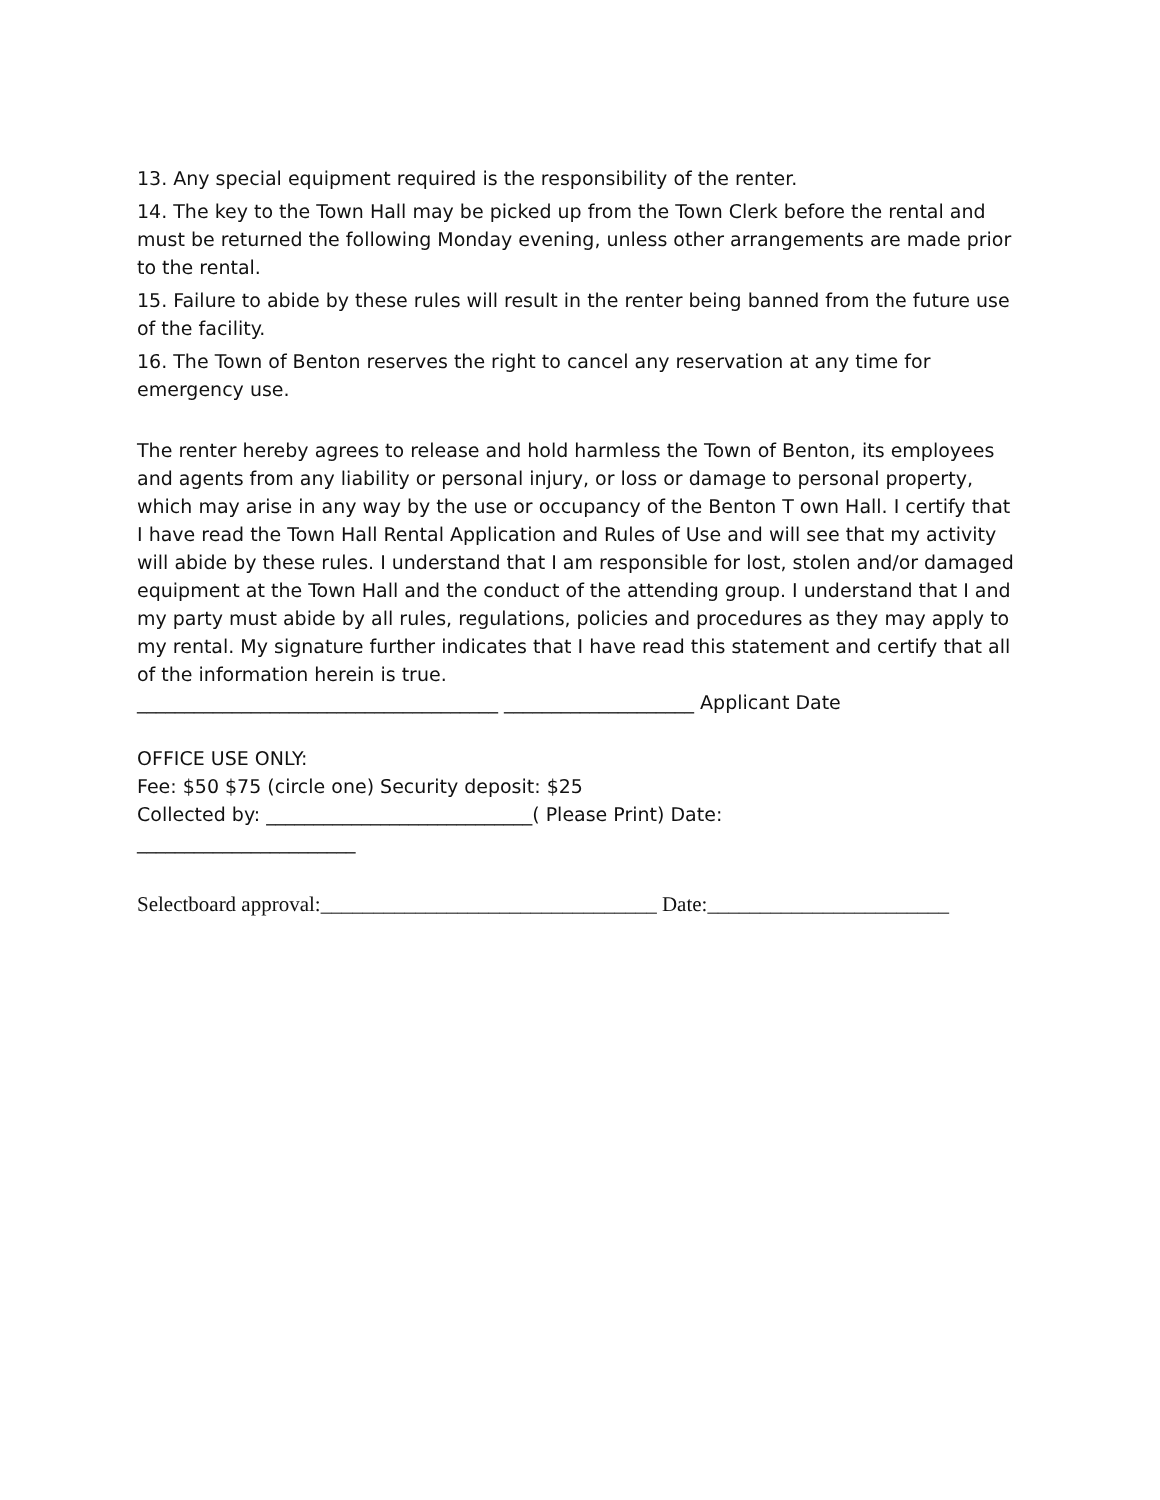13. Any special equipment required is the responsibility of the renter.
14. The key to the Town Hall may be picked up from the Town Clerk before the rental and must be returned the following Monday evening, unless other arrangements are made prior to the rental.
15. Failure to abide by these rules will result in the renter being banned from the future use of the facility.
16. The Town of Benton reserves the right to cancel any reservation at any time for emergency use.
The renter hereby agrees to release and hold harmless the Town of Benton, its employees and agents from any liability or personal injury, or loss or damage to personal property, which may arise in any way by the use or occupancy of the Benton T own Hall. I certify that I have read the Town Hall Rental Application and Rules of Use and will see that my activity will abide by these rules. I understand that I am responsible for lost, stolen and/or damaged equipment at the Town Hall and the conduct of the attending group. I understand that I and my party must abide by all rules, regulations, policies and procedures as they may apply to my rental. My signature further indicates that I have read this statement and certify that all of the information herein is true.
______________________________________ ____________________ Applicant Date
OFFICE USE ONLY:
Fee: $50 $75 (circle one) Security deposit: $25
Collected by: ____________________________( Please Print) Date:
_______________________
Selectboard approval:________________________________ Date:_______________________